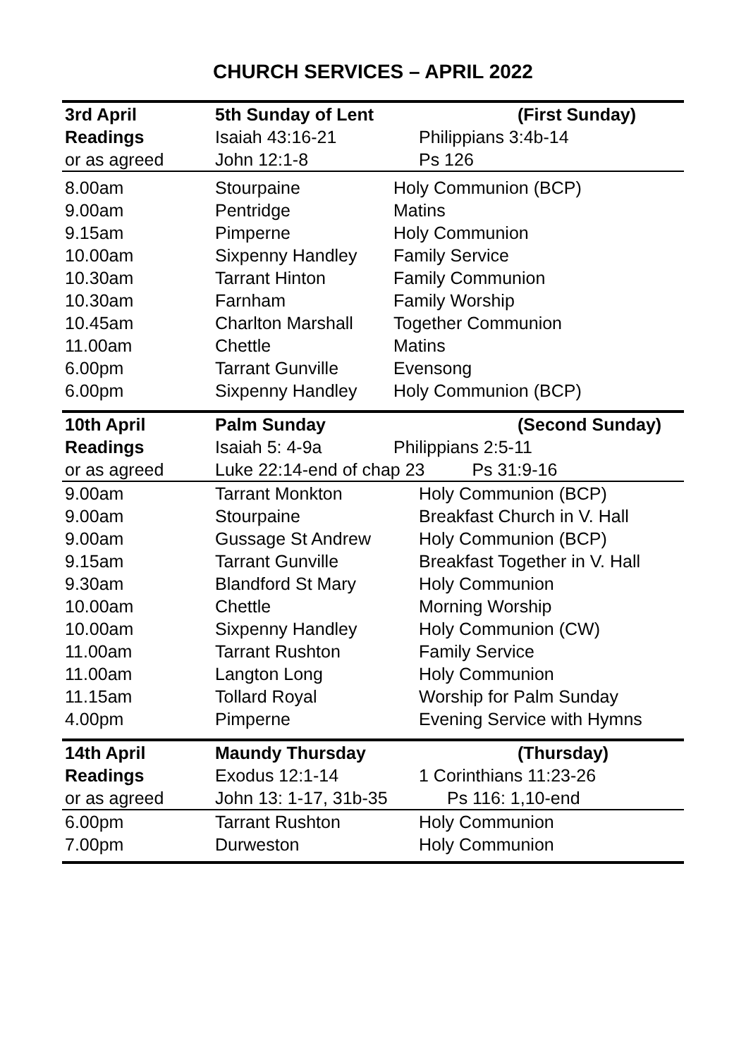CHURCH SERVICES – APRIL 2022
| 3rd April | 5th Sunday of Lent | (First Sunday) |
| Readings | Isaiah 43:16-21 | Philippians 3:4b-14 |
| or as agreed | John 12:1-8 | Ps 126 |
| 8.00am | Stourpaine | Holy Communion (BCP) |
| 9.00am | Pentridge | Matins |
| 9.15am | Pimperne | Holy Communion |
| 10.00am | Sixpenny Handley | Family Service |
| 10.30am | Tarrant Hinton | Family Communion |
| 10.30am | Farnham | Family Worship |
| 10.45am | Charlton Marshall | Together Communion |
| 11.00am | Chettle | Matins |
| 6.00pm | Tarrant Gunville | Evensong |
| 6.00pm | Sixpenny Handley | Holy Communion (BCP) |
| 10th April | Palm Sunday | (Second Sunday) |
| Readings | Isaiah 5: 4-9a | Philippians 2:5-11 |
| or as agreed | Luke 22:14-end of chap 23 Ps 31:9-16 | |
| 9.00am | Tarrant Monkton | Holy Communion (BCP) |
| 9.00am | Stourpaine | Breakfast Church in V. Hall |
| 9.00am | Gussage St Andrew | Holy Communion (BCP) |
| 9.15am | Tarrant Gunville | Breakfast Together in V. Hall |
| 9.30am | Blandford St Mary | Holy Communion |
| 10.00am | Chettle | Morning Worship |
| 10.00am | Sixpenny Handley | Holy Communion (CW) |
| 11.00am | Tarrant Rushton | Family Service |
| 11.00am | Langton Long | Holy Communion |
| 11.15am | Tollard Royal | Worship for Palm Sunday |
| 4.00pm | Pimperne | Evening Service with Hymns |
| 14th April | Maundy Thursday | (Thursday) |
| Readings | Exodus 12:1-14 | 1 Corinthians 11:23-26 |
| or as agreed | John 13: 1-17, 31b-35 | Ps 116: 1,10-end |
| 6.00pm | Tarrant Rushton | Holy Communion |
| 7.00pm | Durweston | Holy Communion |